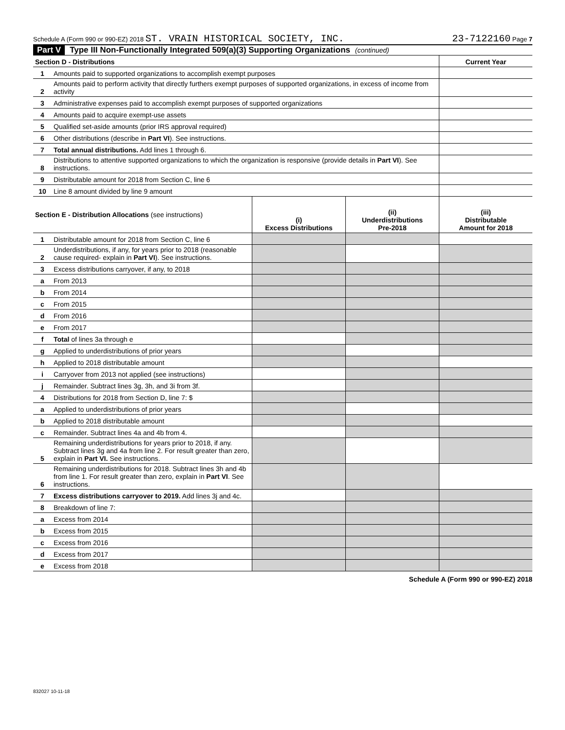Schedule A (Form 990 or 990-EZ) 2018 ST. VRAIN HISTORICAL SOCIETY, INC. 23-7122160 Page 7
Part V Type III Non-Functionally Integrated 509(a)(3) Supporting Organizations (continued)
| Section D - Distributions | | Current Year |
| 1 | Amounts paid to supported organizations to accomplish exempt purposes | |
| 2 | Amounts paid to perform activity that directly furthers exempt purposes of supported organizations, in excess of income from activity | |
| 3 | Administrative expenses paid to accomplish exempt purposes of supported organizations | |
| 4 | Amounts paid to acquire exempt-use assets | |
| 5 | Qualified set-aside amounts (prior IRS approval required) | |
| 6 | Other distributions (describe in Part VI ). See instructions. | |
| 7 | Total annual distributions. Add lines 1 through 6. | |
| 8 | Distributions to attentive supported organizations to which the organization is responsive (provide details in Part VI ). See instructions. | |
| 9 | Distributable amount for 2018 from Section C, line 6 | |
| 10 | Line 8 amount divided by line 9 amount | |
| Section E - Distribution Allocations (see instructions) | | (i) Excess Distributions | (ii) Underdistributions Pre-2018 | (iii) Distributable Amount for 2018 |
| --- | --- | --- | --- | --- |
| 1 | Distributable amount for 2018 from Section C, line 6 | | | |
| 2 | Underdistributions, if any, for years prior to 2018 (reasonable cause required- explain in Part VI ). See instructions. | | | |
| 3 | Excess distributions carryover, if any, to 2018 | | | |
| a | From 2013 | | | |
| b | From 2014 | | | |
| c | From 2015 | | | |
| d | From 2016 | | | |
| e | From 2017 | | | |
| f | Total of lines 3a through e | | | |
| g | Applied to underdistributions of prior years | | | |
| h | Applied to 2018 distributable amount | | | |
| i | Carryover from 2013 not applied (see instructions) | | | |
| j | Remainder. Subtract lines 3g, 3h, and 3i from 3f. | | | |
| 4 | Distributions for 2018 from Section D, line 7: $ | | | |
| a | Applied to underdistributions of prior years | | | |
| b | Applied to 2018 distributable amount | | | |
| c | Remainder. Subtract lines 4a and 4b from 4. | | | |
| 5 | Remaining underdistributions for years prior to 2018, if any. Subtract lines 3g and 4a from line 2. For result greater than zero, explain in Part VI. See instructions. | | | |
| 6 | Remaining underdistributions for 2018. Subtract lines 3h and 4b from line 1. For result greater than zero, explain in Part VI . See instructions. | | | |
| 7 | Excess distributions carryover to 2019. Add lines 3j and 4c. | | | |
| 8 | Breakdown of line 7: | | | |
| a | Excess from 2014 | | | |
| b | Excess from 2015 | | | |
| c | Excess from 2016 | | | |
| d | Excess from 2017 | | | |
| e | Excess from 2018 | | | |
Schedule A (Form 990 or 990-EZ) 2018
832027 10-11-18